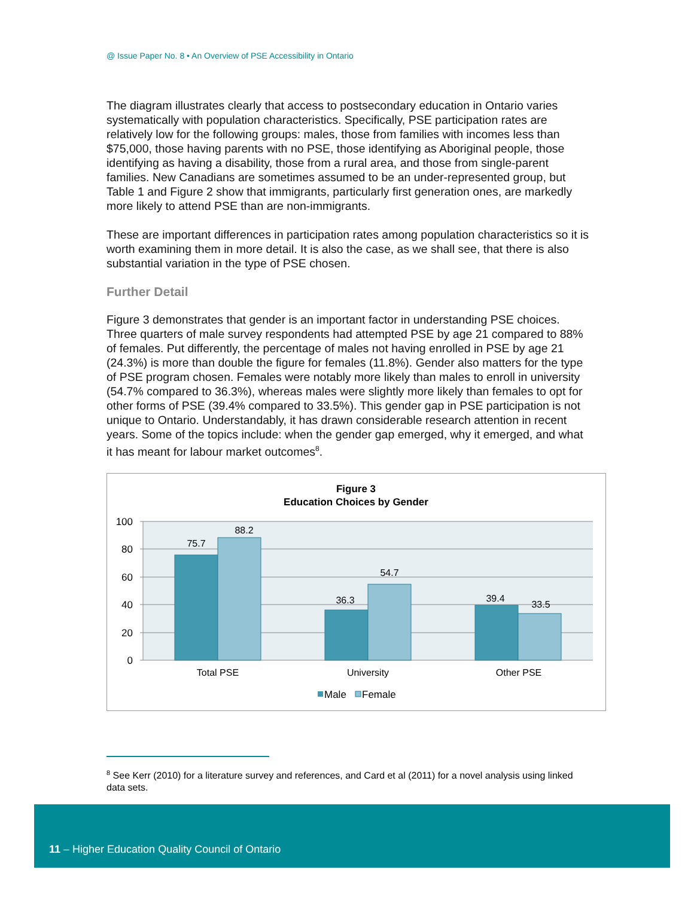@ Issue Paper No. 8 • An Overview of PSE Accessibility in Ontario
The diagram illustrates clearly that access to postsecondary education in Ontario varies systematically with population characteristics. Specifically, PSE participation rates are relatively low for the following groups: males, those from families with incomes less than $75,000, those having parents with no PSE, those identifying as Aboriginal people, those identifying as having a disability, those from a rural area, and those from single-parent families. New Canadians are sometimes assumed to be an under-represented group, but Table 1 and Figure 2 show that immigrants, particularly first generation ones, are markedly more likely to attend PSE than are non-immigrants.
These are important differences in participation rates among population characteristics so it is worth examining them in more detail. It is also the case, as we shall see, that there is also substantial variation in the type of PSE chosen.
Further Detail
Figure 3 demonstrates that gender is an important factor in understanding PSE choices. Three quarters of male survey respondents had attempted PSE by age 21 compared to 88% of females. Put differently, the percentage of males not having enrolled in PSE by age 21 (24.3%) is more than double the figure for females (11.8%). Gender also matters for the type of PSE program chosen. Females were notably more likely than males to enroll in university (54.7% compared to 36.3%), whereas males were slightly more likely than females to opt for other forms of PSE (39.4% compared to 33.5%). This gender gap in PSE participation is not unique to Ontario. Understandably, it has drawn considerable research attention in recent years. Some of the topics include: when the gender gap emerged, why it emerged, and what it has meant for labour market outcomes<sup>8</sup>.
Figure 3
Education Choices by Gender
100
80
60
40
20
0
75.7
88.2
36.3
54.7
39.4
33.5
Total PSE
University
Other PSE
Male
Female
<sup>8</sup> See Kerr (2010) for a literature survey and references, and Card et al (2011) for a novel analysis using linked data sets.
11 – Higher Education Quality Council of Ontario